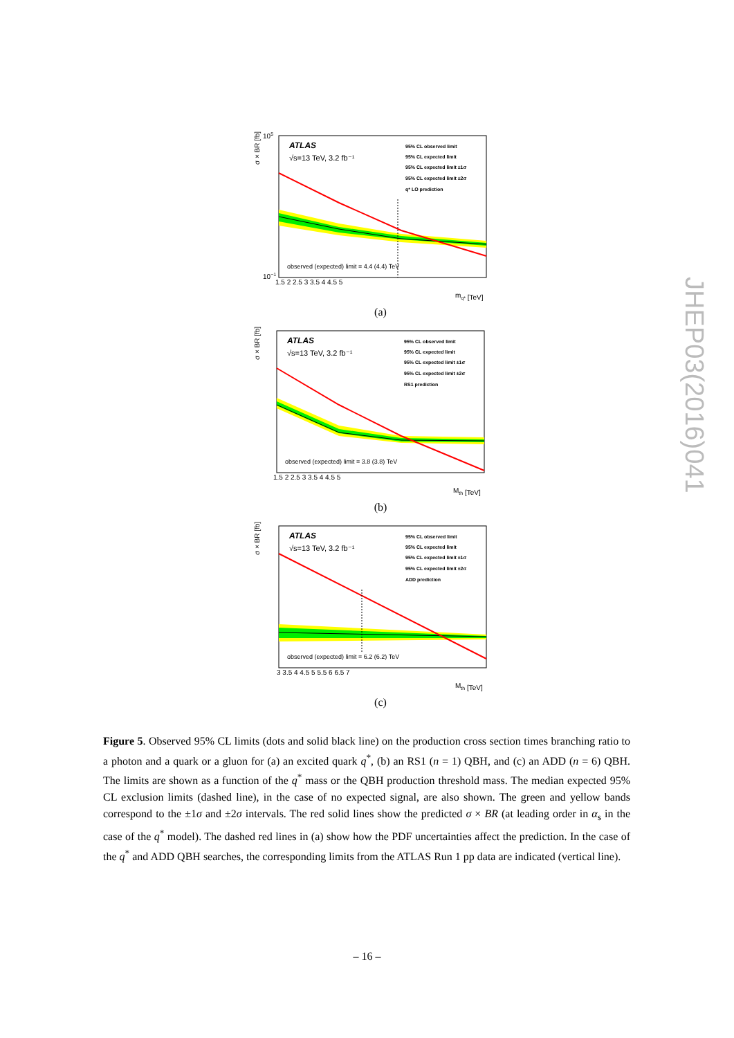σ × BR [fb]
ATLAS
√s=13 TeV, 3.2 fb⁻¹
95% CL observed limit
95% CL expected limit
95% CL expected limit ±1σ
95% CL expected limit ±2σ
q* LO prediction
observed (expected) limit = 4.4 (4.4) TeV
105
10−1
1.5 2 2.5 3 3.5 4 4.5 5
mq* [TeV]
(a)
σ × BR [fb]
ATLAS
√s=13 TeV, 3.2 fb⁻¹
95% CL observed limit
95% CL expected limit
95% CL expected limit ±1σ
95% CL expected limit ±2σ
RS1 prediction
observed (expected) limit = 3.8 (3.8) TeV
1.5 2 2.5 3 3.5 4 4.5 5
Mth [TeV]
(b)
σ × BR [fb]
ATLAS
√s=13 TeV, 3.2 fb⁻¹
95% CL observed limit
95% CL expected limit
95% CL expected limit ±1σ
95% CL expected limit ±2σ
ADD prediction
observed (expected) limit = 6.2 (6.2) TeV
3 3.5 4 4.5 5 5.5 6 6.5 7
Mth [TeV]
(c)
Figure 5. Observed 95% CL limits (dots and solid black line) on the production cross section times branching ratio to a photon and a quark or a gluon for (a) an excited quark q<sup>*</sup>, (b) an RS1 (n = 1) QBH, and (c) an ADD (n = 6) QBH. The limits are shown as a function of the q<sup>*</sup> mass or the QBH production threshold mass. The median expected 95% CL exclusion limits (dashed line), in the case of no expected signal, are also shown. The green and yellow bands correspond to the ±1σ and ±2σ intervals. The red solid lines show the predicted σ × BR (at leading order in α<sub>s</sub> in the case of the q<sup>*</sup> model). The dashed red lines in (a) show how the PDF uncertainties affect the prediction. In the case of the q<sup>*</sup> and ADD QBH searches, the corresponding limits from the ATLAS Run 1 pp data are indicated (vertical line).
– 16 –
JHEP03(2016)041